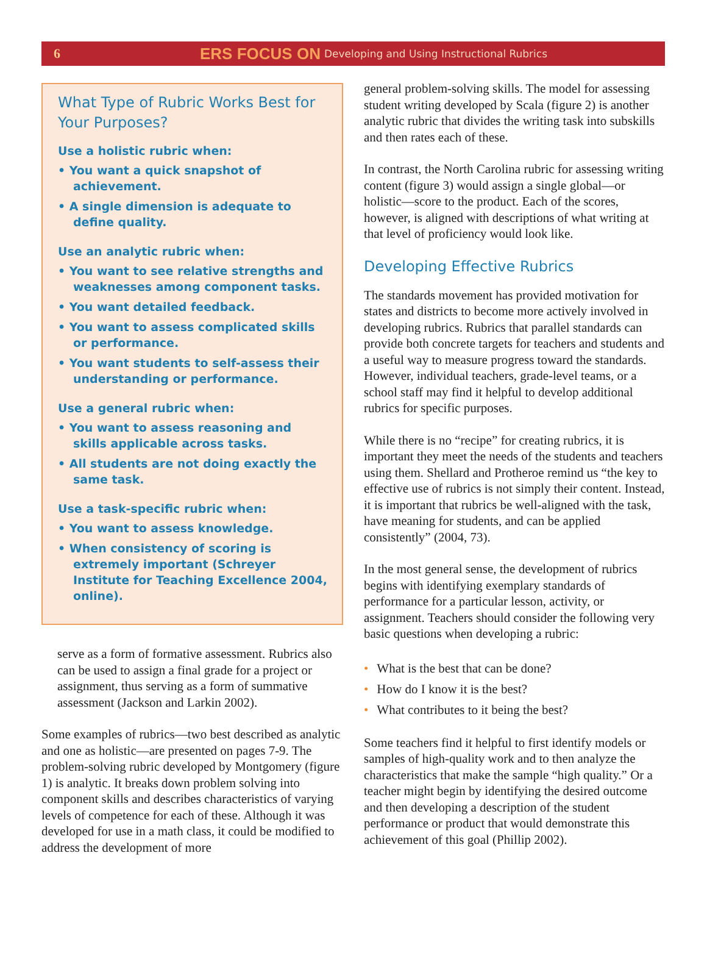6 ERS FOCUS ON Developing and Using Instructional Rubrics
What Type of Rubric Works Best for Your Purposes?
Use a holistic rubric when:
• You want a quick snapshot of achievement.
• A single dimension is adequate to define quality.
Use an analytic rubric when:
• You want to see relative strengths and weaknesses among component tasks.
• You want detailed feedback.
• You want to assess complicated skills or performance.
• You want students to self-assess their understanding or performance.
Use a general rubric when:
• You want to assess reasoning and skills applicable across tasks.
• All students are not doing exactly the same task.
Use a task-specific rubric when:
• You want to assess knowledge.
• When consistency of scoring is extremely important (Schreyer Institute for Teaching Excellence 2004, online).
serve as a form of formative assessment. Rubrics also can be used to assign a final grade for a project or assignment, thus serving as a form of summative assessment (Jackson and Larkin 2002).
Some examples of rubrics—two best described as analytic and one as holistic—are presented on pages 7-9. The problem-solving rubric developed by Montgomery (figure 1) is analytic. It breaks down problem solving into component skills and describes characteristics of varying levels of competence for each of these. Although it was developed for use in a math class, it could be modified to address the development of more
general problem-solving skills. The model for assessing student writing developed by Scala (figure 2) is another analytic rubric that divides the writing task into subskills and then rates each of these.
In contrast, the North Carolina rubric for assessing writing content (figure 3) would assign a single global—or holistic—score to the product. Each of the scores, however, is aligned with descriptions of what writing at that level of proficiency would look like.
Developing Effective Rubrics
The standards movement has provided motivation for states and districts to become more actively involved in developing rubrics. Rubrics that parallel standards can provide both concrete targets for teachers and students and a useful way to measure progress toward the standards. However, individual teachers, grade-level teams, or a school staff may find it helpful to develop additional rubrics for specific purposes.
While there is no “recipe” for creating rubrics, it is important they meet the needs of the students and teachers using them. Shellard and Protheroe remind us “the key to effective use of rubrics is not simply their content. Instead, it is important that rubrics be well-aligned with the task, have meaning for students, and can be applied consistently” (2004, 73).
In the most general sense, the development of rubrics begins with identifying exemplary standards of performance for a particular lesson, activity, or assignment. Teachers should consider the following very basic questions when developing a rubric:
• What is the best that can be done?
• How do I know it is the best?
• What contributes to it being the best?
Some teachers find it helpful to first identify models or samples of high-quality work and to then analyze the characteristics that make the sample “high quality.” Or a teacher might begin by identifying the desired outcome and then developing a description of the student performance or product that would demonstrate this achievement of this goal (Phillip 2002).